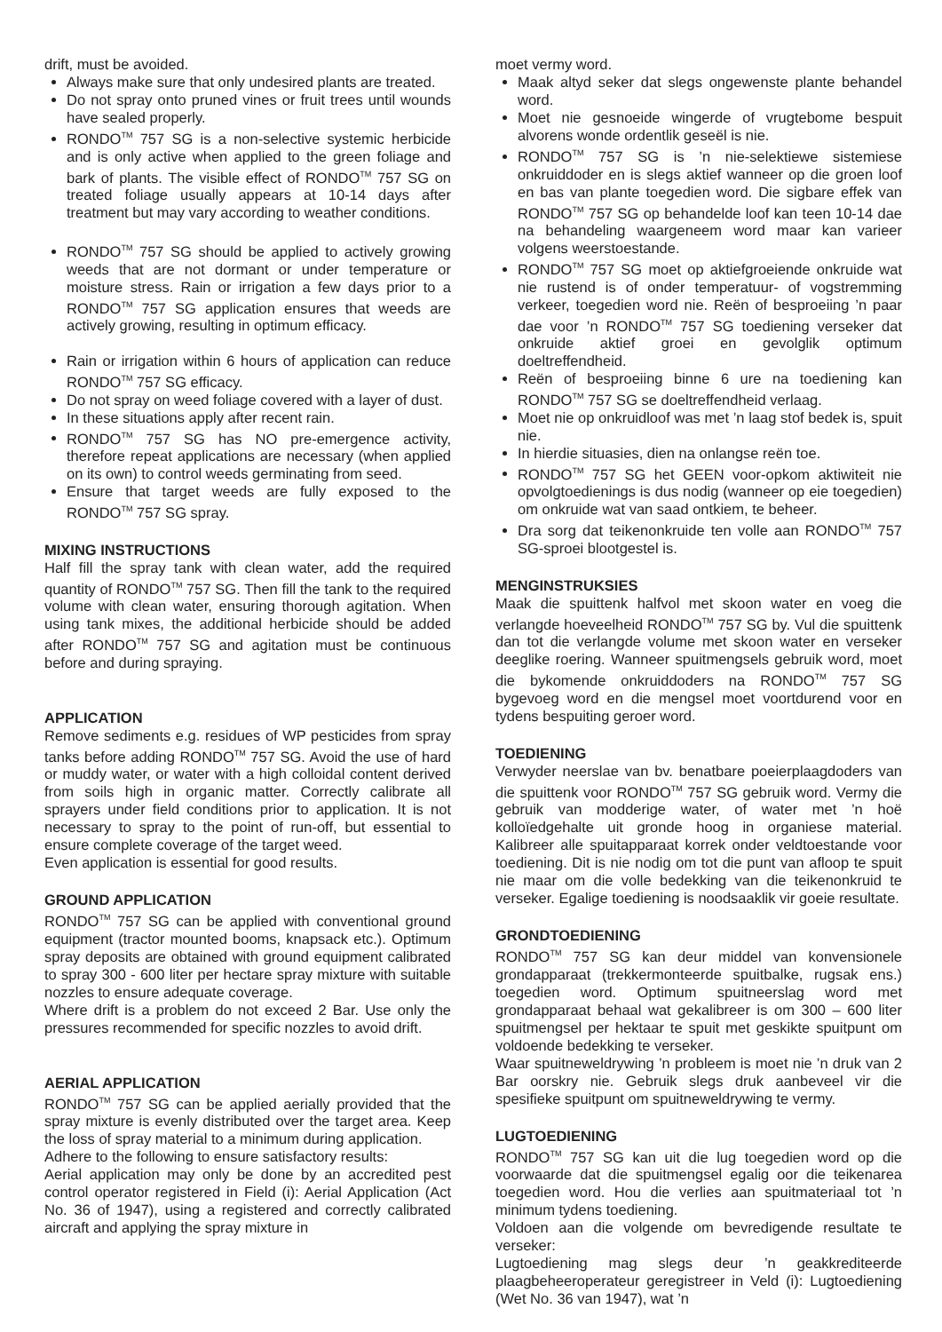drift, must be avoided.
Always make sure that only undesired plants are treated.
Do not spray onto pruned vines or fruit trees until wounds have sealed properly.
RONDO<sup>TM</sup> 757 SG is a non-selective systemic herbicide and is only active when applied to the green foliage and bark of plants. The visible effect of RONDO<sup>TM</sup> 757 SG on treated foliage usually appears at 10-14 days after treatment but may vary according to weather conditions.
RONDO<sup>TM</sup> 757 SG should be applied to actively growing weeds that are not dormant or under temperature or moisture stress. Rain or irrigation a few days prior to a RONDO<sup>TM</sup> 757 SG application ensures that weeds are actively growing, resulting in optimum efficacy.
Rain or irrigation within 6 hours of application can reduce RONDO<sup>TM</sup> 757 SG efficacy.
Do not spray on weed foliage covered with a layer of dust.
In these situations apply after recent rain.
RONDO<sup>TM</sup> 757 SG has NO pre-emergence activity, therefore repeat applications are necessary (when applied on its own) to control weeds germinating from seed.
Ensure that target weeds are fully exposed to the RONDO<sup>TM</sup> 757 SG spray.
MIXING INSTRUCTIONS
Half fill the spray tank with clean water, add the required quantity of RONDO<sup>TM</sup> 757 SG. Then fill the tank to the required volume with clean water, ensuring thorough agitation. When using tank mixes, the additional herbicide should be added after RONDO<sup>TM</sup> 757 SG and agitation must be continuous before and during spraying.
APPLICATION
Remove sediments e.g. residues of WP pesticides from spray tanks before adding RONDO<sup>TM</sup> 757 SG. Avoid the use of hard or muddy water, or water with a high colloidal content derived from soils high in organic matter. Correctly calibrate all sprayers under field conditions prior to application. It is not necessary to spray to the point of run-off, but essential to ensure complete coverage of the target weed.
Even application is essential for good results.
GROUND APPLICATION
RONDO<sup>TM</sup> 757 SG can be applied with conventional ground equipment (tractor mounted booms, knapsack etc.). Optimum spray deposits are obtained with ground equipment calibrated to spray 300 - 600 liter per hectare spray mixture with suitable nozzles to ensure adequate coverage.
Where drift is a problem do not exceed 2 Bar. Use only the pressures recommended for specific nozzles to avoid drift.
AERIAL APPLICATION
RONDO<sup>TM</sup> 757 SG can be applied aerially provided that the spray mixture is evenly distributed over the target area. Keep the loss of spray material to a minimum during application.
Adhere to the following to ensure satisfactory results:
Aerial application may only be done by an accredited pest control operator registered in Field (i): Aerial Application (Act No. 36 of 1947), using a registered and correctly calibrated aircraft and applying the spray mixture in
moet vermy word.
Maak altyd seker dat slegs ongewenste plante behandel word.
Moet nie gesnoeide wingerde of vrugtebome bespuit alvorens wonde ordentlik geseël is nie.
RONDO<sup>TM</sup> 757 SG is ’n nie-selektiewe sistemiese onkruiddoder en is slegs aktief wanneer op die groen loof en bas van plante toegedien word. Die sigbare effek van RONDO<sup>TM</sup> 757 SG op behandelde loof kan teen 10-14 dae na behandeling waargeneem word maar kan varieer volgens weerstoestande.
RONDO<sup>TM</sup> 757 SG moet op aktiefgroeiende onkruide wat nie rustend is of onder temperatuur- of vogstremming verkeer, toegedien word nie. Reën of besproeiing ’n paar dae voor ’n RONDO<sup>TM</sup> 757 SG toediening verseker dat onkruide aktief groei en gevolglik optimum doeltreffendheid.
Reën of besproeiing binne 6 ure na toediening kan RONDO<sup>TM</sup> 757 SG se doeltreffendheid verlaag.
Moet nie op onkruidloof was met ’n laag stof bedek is, spuit nie.
In hierdie situasies, dien na onlangse reën toe.
RONDO<sup>TM</sup> 757 SG het GEEN voor-opkom aktiwiteit nie opvolgtoedienings is dus nodig (wanneer op eie toegedien) om onkruide wat van saad ontkiem, te beheer.
Dra sorg dat teikenonkruide ten volle aan RONDO<sup>TM</sup> 757 SG-sproei blootgestel is.
MENGINSTRUKSIES
Maak die spuittenk halfvol met skoon water en voeg die verlangde hoeveelheid RONDO<sup>TM</sup> 757 SG by. Vul die spuittenk dan tot die verlangde volume met skoon water en verseker deeglike roering. Wanneer spuitmengsels gebruik word, moet die bykomende onkruiddoders na RONDO<sup>TM</sup> 757 SG bygevoeg word en die mengsel moet voortdurend voor en tydens bespuiting geroer word.
TOEDIENING
Verwyder neerslae van bv. benatbare poeierplaagdoders van die spuittenk voor RONDO<sup>TM</sup> 757 SG gebruik word. Vermy die gebruik van modderige water, of water met ’n hoë kolloïedgehalte uit gronde hoog in organiese material. Kalibreer alle spuitapparaat korrek onder veldtoestande voor toediening. Dit is nie nodig om tot die punt van afloop te spuit nie maar om die volle bedekking van die teikenonkruid te verseker. Egalige toediening is noodsaaklik vir goeie resultate.
GRONDTOEDIENING
RONDO<sup>TM</sup> 757 SG kan deur middel van konvensionele grondapparaat (trekkermonteerde spuitbalke, rugsak ens.) toegedien word. Optimum spuitneerslag word met grondapparaat behaal wat gekalibreer is om 300 – 600 liter spuitmengsel per hektaar te spuit met geskikte spuitpunt om voldoende bedekking te verseker.
Waar spuitneweldrywing ’n probleem is moet nie ’n druk van 2 Bar oorskry nie. Gebruik slegs druk aanbeveel vir die spesifieke spuitpunt om spuitneweldrywing te vermy.
LUGTOEDIENING
RONDO<sup>TM</sup> 757 SG kan uit die lug toegedien word op die voorwaarde dat die spuitmengsel egalig oor die teikenarea toegedien word. Hou die verlies aan spuitmateriaal tot ’n minimum tydens toediening.
Voldoen aan die volgende om bevredigende resultate te verseker:
Lugtoediening mag slegs deur ’n geakkrediteerde plaagbeheeroperateur geregistreer in Veld (i): Lugtoediening (Wet No. 36 van 1947), wat ’n